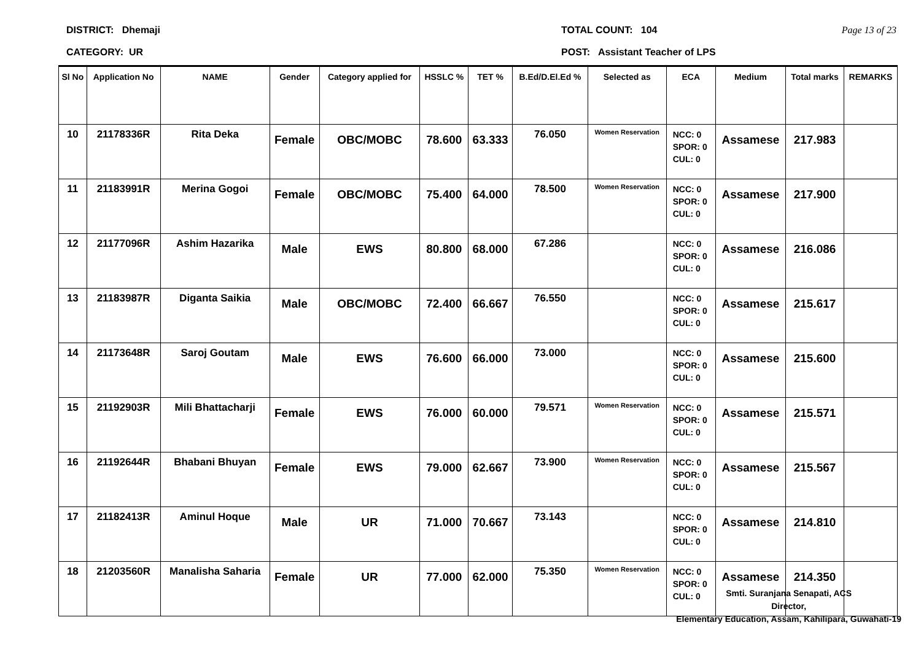DISTRICT: Dhemaji
CATEGORY: UR
TOTAL COUNT: 104
POST: Assistant Teacher of LPS
Page 13 of 23
| Sl No | Application No | NAME | Gender | Category applied for | HSSLC % | TET % | B.Ed/D.El.Ed % | Selected as | ECA | Medium | Total marks | REMARKS |
| --- | --- | --- | --- | --- | --- | --- | --- | --- | --- | --- | --- | --- |
| 10 | 21178336R | Rita Deka | Female | OBC/MOBC | 78.600 | 63.333 | 76.050 | Women Reservation | NCC: 0 SPOR: 0 CUL: 0 | Assamese | 217.983 | |
| 11 | 21183991R | Merina Gogoi | Female | OBC/MOBC | 75.400 | 64.000 | 78.500 | Women Reservation | NCC: 0 SPOR: 0 CUL: 0 | Assamese | 217.900 | |
| 12 | 21177096R | Ashim Hazarika | Male | EWS | 80.800 | 68.000 | 67.286 | | NCC: 0 SPOR: 0 CUL: 0 | Assamese | 216.086 | |
| 13 | 21183987R | Diganta Saikia | Male | OBC/MOBC | 72.400 | 66.667 | 76.550 | | NCC: 0 SPOR: 0 CUL: 0 | Assamese | 215.617 | |
| 14 | 21173648R | Saroj Goutam | Male | EWS | 76.600 | 66.000 | 73.000 | | NCC: 0 SPOR: 0 CUL: 0 | Assamese | 215.600 | |
| 15 | 21192903R | Mili Bhattacharji | Female | EWS | 76.000 | 60.000 | 79.571 | Women Reservation | NCC: 0 SPOR: 0 CUL: 0 | Assamese | 215.571 | |
| 16 | 21192644R | Bhabani Bhuyan | Female | EWS | 79.000 | 62.667 | 73.900 | Women Reservation | NCC: 0 SPOR: 0 CUL: 0 | Assamese | 215.567 | |
| 17 | 21182413R | Aminul Hoque | Male | UR | 71.000 | 70.667 | 73.143 | | NCC: 0 SPOR: 0 CUL: 0 | Assamese | 214.810 | |
| 18 | 21203560R | Manalisha Saharia | Female | UR | 77.000 | 62.000 | 75.350 | Women Reservation | NCC: 0 SPOR: 0 CUL: 0 | Assamese | 214.350 | |
Smti. Suranjana Senapati, ACS
Director,
Elementary Education, Assam, Kahilipara, Guwahati-19